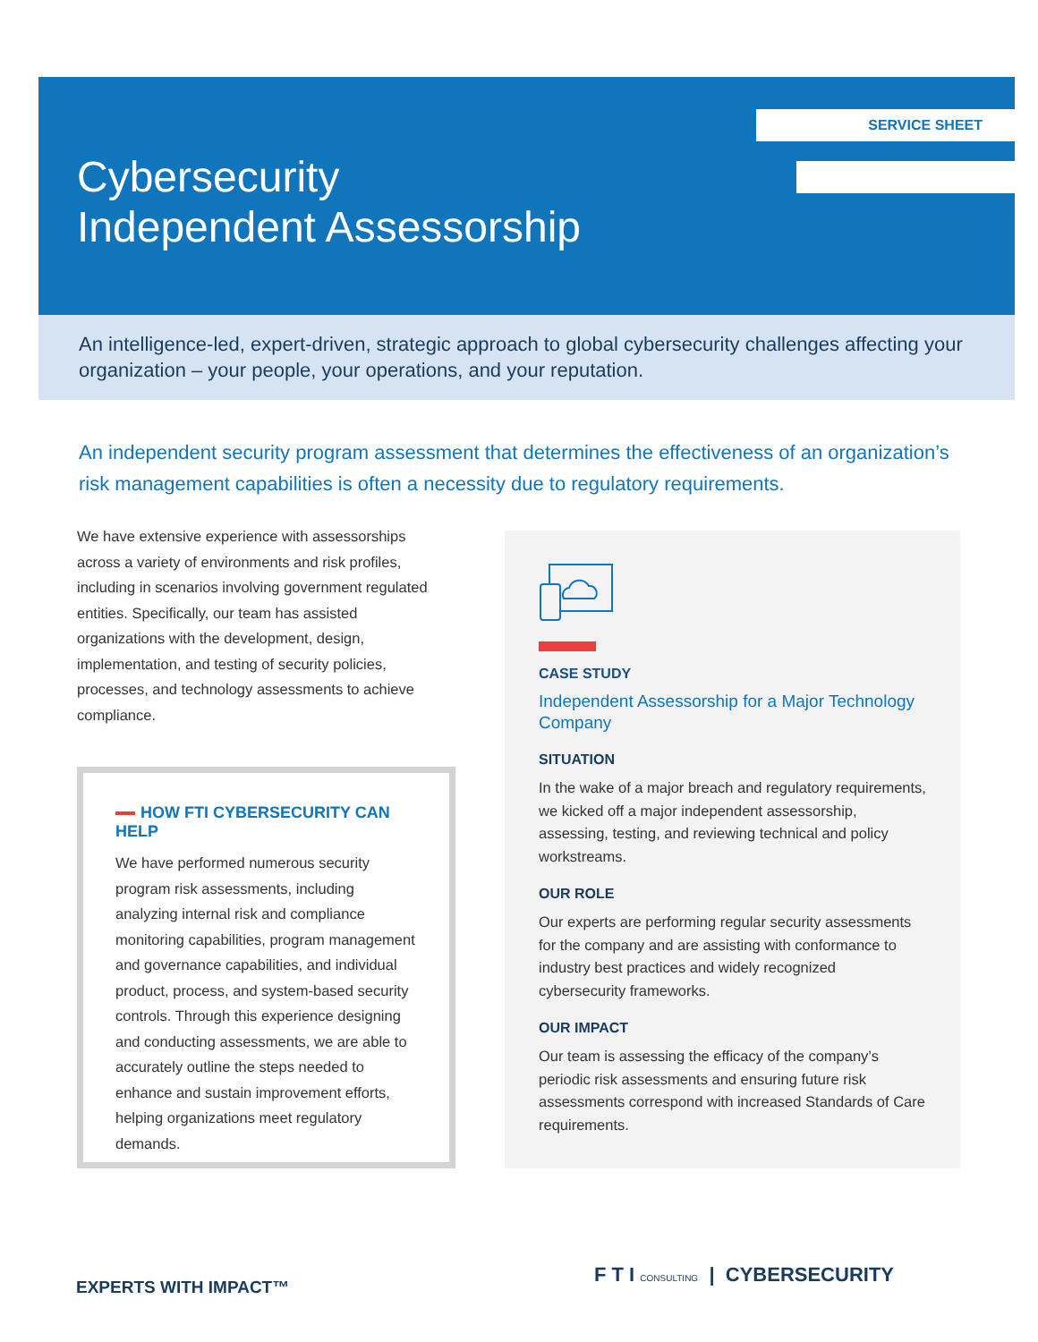SERVICE SHEET
Cybersecurity
Independent Assessorship
An intelligence-led, expert-driven, strategic approach to global cybersecurity challenges affecting your organization – your people, your operations, and your reputation.
An independent security program assessment that determines the effectiveness of an organization’s risk management capabilities is often a necessity due to regulatory requirements.
We have extensive experience with assessorships across a variety of environments and risk profiles, including in scenarios involving government regulated entities. Specifically, our team has assisted organizations with the development, design, implementation, and testing of security policies, processes, and technology assessments to achieve compliance.
HOW FTI CYBERSECURITY CAN HELP
We have performed numerous security program risk assessments, including analyzing internal risk and compliance monitoring capabilities, program management and governance capabilities, and individual product, process, and system-based security controls. Through this experience designing and conducting assessments, we are able to accurately outline the steps needed to enhance and sustain improvement efforts, helping organizations meet regulatory demands.
CASE STUDY
Independent Assessorship for a Major Technology Company
SITUATION
In the wake of a major breach and regulatory requirements, we kicked off a major independent assessorship, assessing, testing, and reviewing technical and policy workstreams.
OUR ROLE
Our experts are performing regular security assessments for the company and are assisting with conformance to industry best practices and widely recognized cybersecurity frameworks.
OUR IMPACT
Our team is assessing the efficacy of the company’s periodic risk assessments and ensuring future risk assessments correspond with increased Standards of Care requirements.
EXPERTS WITH IMPACT™
F T I CONSULTING | CYBERSECURITY